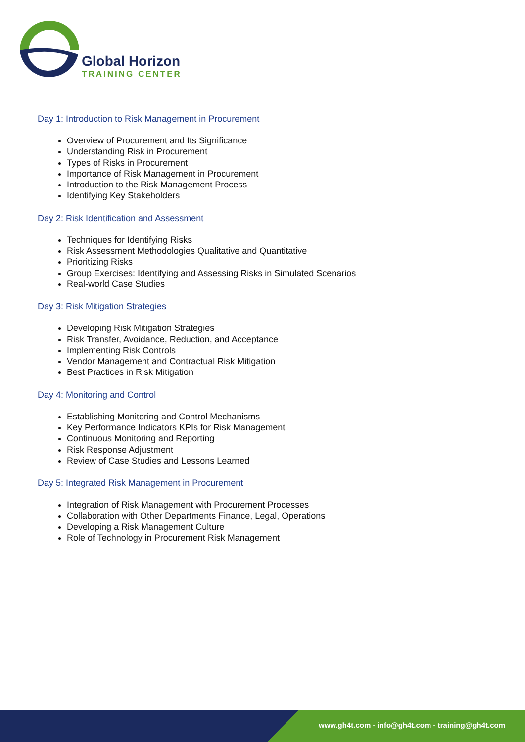Global Horizon
TRAINING CENTER
Day 1: Introduction to Risk Management in Procurement
Overview of Procurement and Its Significance
Understanding Risk in Procurement
Types of Risks in Procurement
Importance of Risk Management in Procurement
Introduction to the Risk Management Process
Identifying Key Stakeholders
Day 2: Risk Identification and Assessment
Techniques for Identifying Risks
Risk Assessment Methodologies Qualitative and Quantitative
Prioritizing Risks
Group Exercises: Identifying and Assessing Risks in Simulated Scenarios
Real-world Case Studies
Day 3: Risk Mitigation Strategies
Developing Risk Mitigation Strategies
Risk Transfer, Avoidance, Reduction, and Acceptance
Implementing Risk Controls
Vendor Management and Contractual Risk Mitigation
Best Practices in Risk Mitigation
Day 4: Monitoring and Control
Establishing Monitoring and Control Mechanisms
Key Performance Indicators KPIs for Risk Management
Continuous Monitoring and Reporting
Risk Response Adjustment
Review of Case Studies and Lessons Learned
Day 5: Integrated Risk Management in Procurement
Integration of Risk Management with Procurement Processes
Collaboration with Other Departments Finance, Legal, Operations
Developing a Risk Management Culture
Role of Technology in Procurement Risk Management
www.gh4t.com - info@gh4t.com - training@gh4t.com